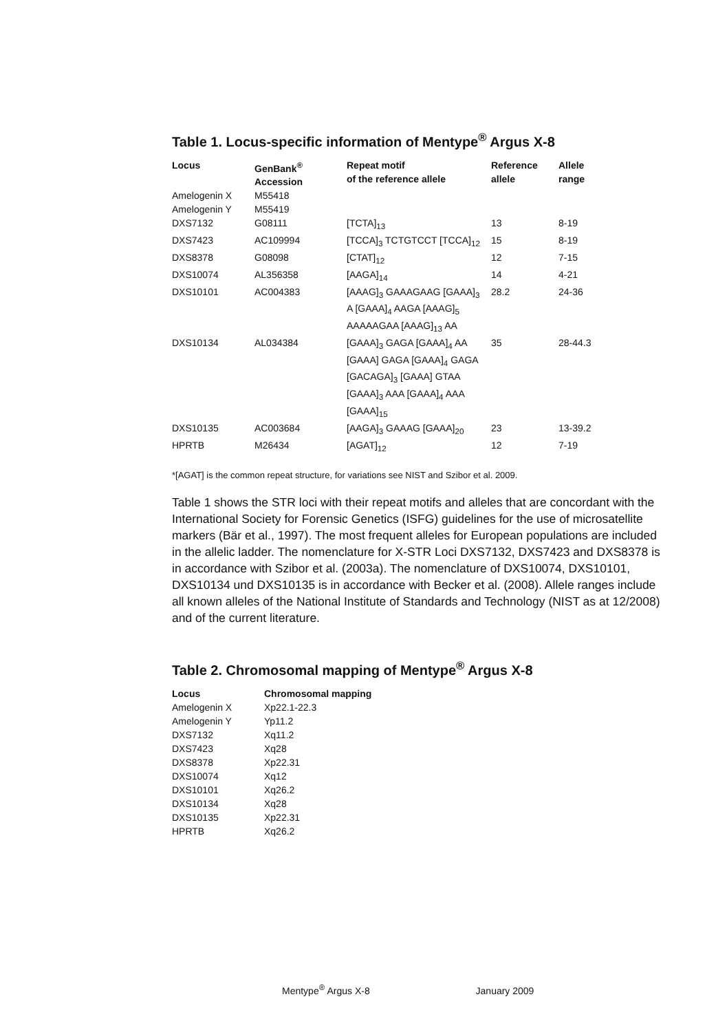Table 1. Locus-specific information of Mentype<sup>®</sup> Argus X-8
| Locus | GenBank<sup>®</sup> Accession | Repeat motif of the reference allele | Reference allele | Allele range |
| --- | --- | --- | --- | --- |
| Amelogenin X | M55418 | | | |
| Amelogenin Y | M55419 | | | |
| DXS7132 | G08111 | [TCTA]<sub>13</sub> | 13 | 8-19 |
| DXS7423 | AC109994 | [TCCA]<sub>3</sub> TCTGTCCT [TCCA]<sub>12</sub> | 15 | 8-19 |
| DXS8378 | G08098 | [CTAT]<sub>12</sub> | 12 | 7-15 |
| DXS10074 | AL356358 | [AAGA]<sub>14</sub> | 14 | 4-21 |
| DXS10101 | AC004383 | [AAAG]<sub>3</sub> GAAAGAAG [GAAA]<sub>3</sub> A [GAAA]<sub>4</sub> AAGA [AAAG]<sub>5</sub> AAAAAGAA [AAAG]<sub>13</sub> AA | 28.2 | 24-36 |
| DXS10134 | AL034384 | [GAAA]<sub>3</sub> GAGA [GAAA]<sub>4</sub> AA [GAAA] GAGA [GAAA]<sub>4</sub> GAGA [GACAGA]<sub>3</sub> [GAAA] GTAA [GAAA]<sub>3</sub> AAA [GAAA]<sub>4</sub> AAA [GAAA]<sub>15</sub> | 35 | 28-44.3 |
| DXS10135 | AC003684 | [AAGA]<sub>3</sub> GAAAG [GAAA]<sub>20</sub> | 23 | 13-39.2 |
| HPRTB | M26434 | [AGAT]<sub>12</sub> | 12 | 7-19 |
*[AGAT] is the common repeat structure, for variations see NIST and Szibor et al. 2009.
Table 1 shows the STR loci with their repeat motifs and alleles that are concordant with the International Society for Forensic Genetics (ISFG) guidelines for the use of microsatellite markers (Bär et al., 1997). The most frequent alleles for European populations are included in the allelic ladder. The nomenclature for X-STR Loci DXS7132, DXS7423 and DXS8378 is in accordance with Szibor et al. (2003a). The nomenclature of DXS10074, DXS10101, DXS10134 und DXS10135 is in accordance with Becker et al. (2008). Allele ranges include all known alleles of the National Institute of Standards and Technology (NIST as at 12/2008) and of the current literature.
Table 2. Chromosomal mapping of Mentype<sup>®</sup> Argus X-8
| Locus | Chromosomal mapping |
| --- | --- |
| Amelogenin X | Xp22.1-22.3 |
| Amelogenin Y | Yp11.2 |
| DXS7132 | Xq11.2 |
| DXS7423 | Xq28 |
| DXS8378 | Xp22.31 |
| DXS10074 | Xq12 |
| DXS10101 | Xq26.2 |
| DXS10134 | Xq28 |
| DXS10135 | Xp22.31 |
| HPRTB | Xq26.2 |
Mentype<sup>®</sup> Argus X-8 January 2009